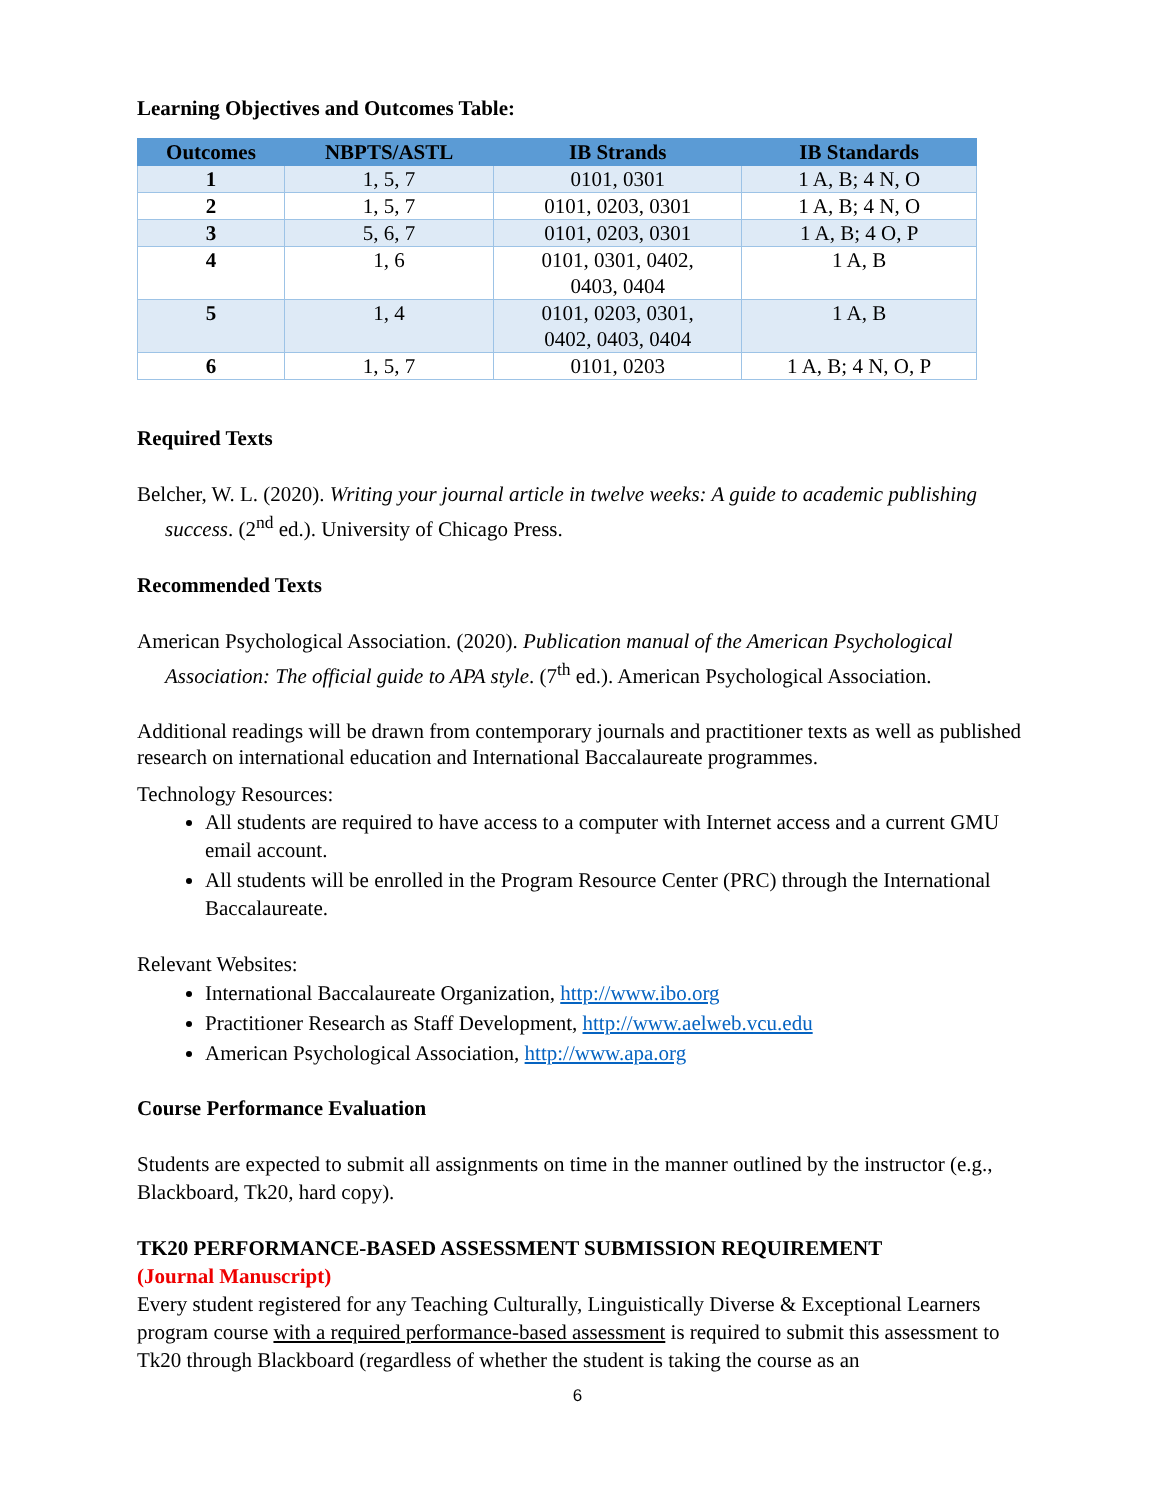Learning Objectives and Outcomes Table:
| Outcomes | NBPTS/ASTL | IB Strands | IB Standards |
| --- | --- | --- | --- |
| 1 | 1, 5, 7 | 0101, 0301 | 1 A, B; 4 N, O |
| 2 | 1, 5, 7 | 0101, 0203, 0301 | 1 A, B; 4 N, O |
| 3 | 5, 6, 7 | 0101, 0203, 0301 | 1 A, B; 4 O, P |
| 4 | 1, 6 | 0101, 0301, 0402, 0403, 0404 | 1 A, B |
| 5 | 1, 4 | 0101, 0203, 0301, 0402, 0403, 0404 | 1 A, B |
| 6 | 1, 5, 7 | 0101, 0203 | 1 A, B; 4 N, O, P |
Required Texts
Belcher, W. L. (2020). Writing your journal article in twelve weeks: A guide to academic publishing success. (2<sup>nd</sup> ed.). University of Chicago Press.
Recommended Texts
American Psychological Association. (2020). Publication manual of the American Psychological Association: The official guide to APA style. (7<sup>th</sup> ed.). American Psychological Association.
Additional readings will be drawn from contemporary journals and practitioner texts as well as published research on international education and International Baccalaureate programmes.
Technology Resources:
All students are required to have access to a computer with Internet access and a current GMU email account.
All students will be enrolled in the Program Resource Center (PRC) through the International Baccalaureate.
Relevant Websites:
International Baccalaureate Organization, http://www.ibo.org
Practitioner Research as Staff Development, http://www.aelweb.vcu.edu
American Psychological Association, http://www.apa.org
Course Performance Evaluation
Students are expected to submit all assignments on time in the manner outlined by the instructor (e.g., Blackboard, Tk20, hard copy).
TK20 PERFORMANCE-BASED ASSESSMENT SUBMISSION REQUIREMENT
(Journal Manuscript)
Every student registered for any Teaching Culturally, Linguistically Diverse & Exceptional Learners program course with a required performance-based assessment is required to submit this assessment to Tk20 through Blackboard (regardless of whether the student is taking the course as an
6